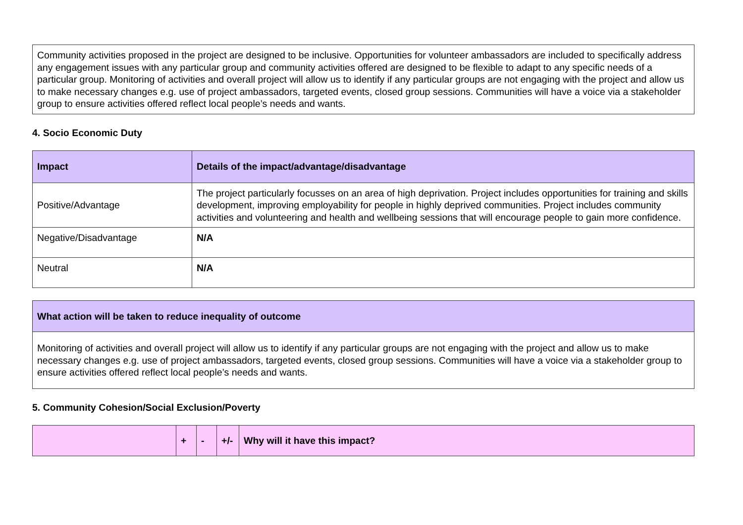| Community activities proposed in the project are designed to be inclusive. Opportunities for volunteer ambassadors are included to specifically address any engagement issues with any particular group and community activities offered are designed to be flexible to adapt to any specific needs of a particular group. Monitoring of activities and overall project will allow us to identify if any particular groups are not engaging with the project and allow us to make necessary changes e.g. use of project ambassadors, targeted events, closed group sessions. Communities will have a voice via a stakeholder group to ensure activities offered reflect local people’s needs and wants. |
4. Socio Economic Duty
| Impact | Details of the impact/advantage/disadvantage |
| --- | --- |
| Positive/Advantage | The project particularly focusses on an area of high deprivation. Project includes opportunities for training and skills development, improving employability for people in highly deprived communities. Project includes community activities and volunteering and health and wellbeing sessions that will encourage people to gain more confidence. |
| Negative/Disadvantage | N/A |
| Neutral | N/A |
| What action will be taken to reduce inequality of outcome |
| --- |
| Monitoring of activities and overall project will allow us to identify if any particular groups are not engaging with the project and allow us to make necessary changes e.g. use of project ambassadors, targeted events, closed group sessions. Communities will have a voice via a stakeholder group to ensure activities offered reflect local people’s needs and wants. |
5. Community Cohesion/Social Exclusion/Poverty
| | + | - | +/- | Why will it have this impact? |
| --- | --- | --- | --- | --- |